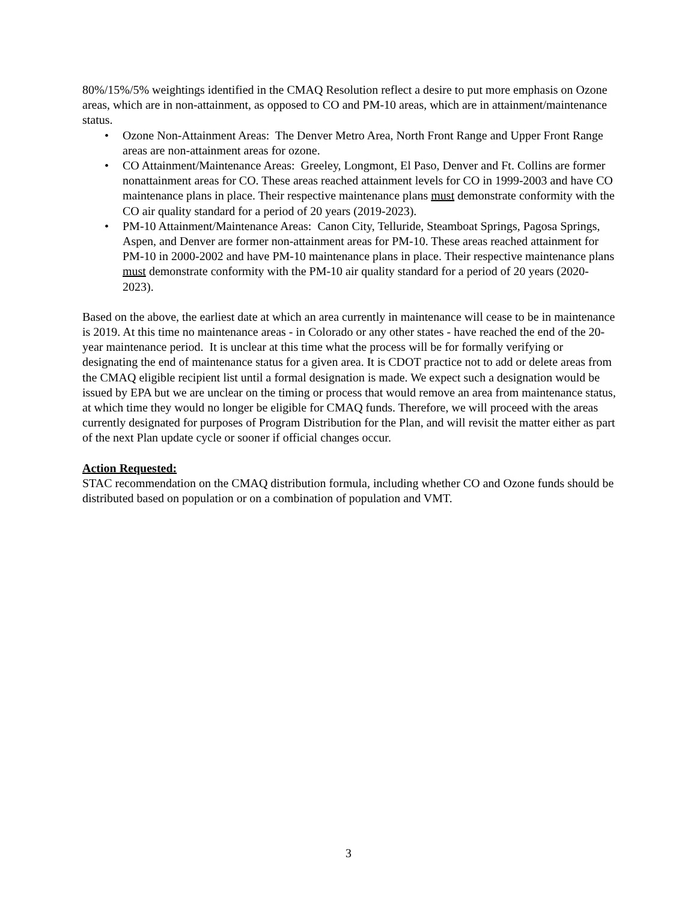80%/15%/5% weightings identified in the CMAQ Resolution reflect a desire to put more emphasis on Ozone areas, which are in non-attainment, as opposed to CO and PM-10 areas, which are in attainment/maintenance status.
• Ozone Non-Attainment Areas: The Denver Metro Area, North Front Range and Upper Front Range areas are non-attainment areas for ozone.
• CO Attainment/Maintenance Areas: Greeley, Longmont, El Paso, Denver and Ft. Collins are former nonattainment areas for CO. These areas reached attainment levels for CO in 1999-2003 and have CO maintenance plans in place. Their respective maintenance plans must demonstrate conformity with the CO air quality standard for a period of 20 years (2019-2023).
• PM-10 Attainment/Maintenance Areas: Canon City, Telluride, Steamboat Springs, Pagosa Springs, Aspen, and Denver are former non-attainment areas for PM-10. These areas reached attainment for PM-10 in 2000-2002 and have PM-10 maintenance plans in place. Their respective maintenance plans must demonstrate conformity with the PM-10 air quality standard for a period of 20 years (2020-2023).
Based on the above, the earliest date at which an area currently in maintenance will cease to be in maintenance is 2019. At this time no maintenance areas - in Colorado or any other states - have reached the end of the 20-year maintenance period. It is unclear at this time what the process will be for formally verifying or designating the end of maintenance status for a given area. It is CDOT practice not to add or delete areas from the CMAQ eligible recipient list until a formal designation is made. We expect such a designation would be issued by EPA but we are unclear on the timing or process that would remove an area from maintenance status, at which time they would no longer be eligible for CMAQ funds. Therefore, we will proceed with the areas currently designated for purposes of Program Distribution for the Plan, and will revisit the matter either as part of the next Plan update cycle or sooner if official changes occur.
Action Requested:
STAC recommendation on the CMAQ distribution formula, including whether CO and Ozone funds should be distributed based on population or on a combination of population and VMT.
3